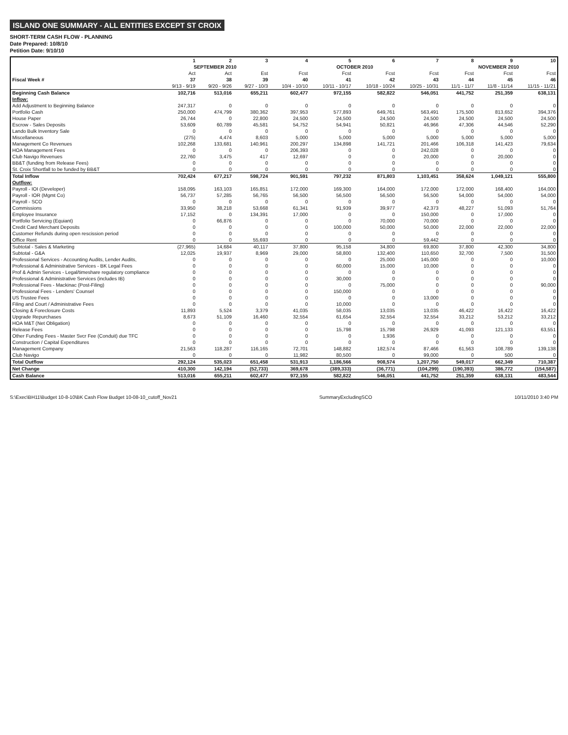ISLAND ONE SUMMARY - ALL ENTITIES EXCEPT ST CROIX
SHORT-TERM CASH FLOW - PLANNING
Date Prepared: 10/8/10
Petition Date: 9/10/10
| | 1 | 2 | 3 | 4 | 5 | 6 | 7 | 8 | 9 | 10 |
| --- | --- | --- | --- | --- | --- | --- | --- | --- | --- | --- |
| | SEPTEMBER 2010 | | | OCTOBER 2010 | | | | NOVEMBER 2010 | | |
| | Act | Act | Est | Fcst | Fcst | Fcst | Fcst | Fcst | Fcst | Fcst |
| Fiscal Week # | 37 | 38 | 39 | 40 | 41 | 42 | 43 | 44 | 45 | 46 |
| | 9/13 - 9/19 | 9/20 - 9/26 | 9/27 - 10/3 | 10/4 - 10/10 | 10/11 - 10/17 | 10/18 - 10/24 | 10/25 - 10/31 | 11/1 - 11/7 | 11/8 - 11/14 | 11/15 - 11/21 |
| Beginning Cash Balance | 102,716 | 513,016 | 655,211 | 602,477 | 972,155 | 582,822 | 546,051 | 441,752 | 251,359 | 638,131 |
| Inflow: | | | | | | | | | | |
| Add Adjustment to Beginning Balance | 247,317 | 0 | 0 | 0 | 0 | 0 | 0 | 0 | 0 | 0 |
| Portfolio Cash | 250,000 | 474,799 | 380,362 | 397,953 | 577,893 | 649,761 | 563,491 | 175,500 | 813,652 | 394,376 |
| House Paper | 26,744 | 0 | 22,800 | 24,500 | 24,500 | 24,500 | 24,500 | 24,500 | 24,500 | 24,500 |
| Escrow - Sales Deposits | 53,609 | 60,789 | 45,581 | 54,752 | 54,941 | 50,821 | 46,966 | 47,306 | 44,546 | 52,290 |
| Lando Bulk Inventory Sale | 0 | 0 | 0 | 0 | 0 | 0 | 0 | 0 | 0 | 0 |
| Miscellaneous | (275) | 4,474 | 8,603 | 5,000 | 5,000 | 5,000 | 5,000 | 5,000 | 5,000 | 5,000 |
| Management Co Revenues | 102,268 | 133,681 | 140,961 | 200,297 | 134,898 | 141,721 | 201,466 | 106,318 | 141,423 | 79,634 |
| HOA Management Fees | 0 | 0 | 0 | 206,393 | 0 | 0 | 242,028 | 0 | 0 | 0 |
| Club Navigo Revenues | 22,760 | 3,475 | 417 | 12,697 | 0 | 0 | 20,000 | 0 | 20,000 | 0 |
| BB&T (funding from Release Fees) | 0 | 0 | 0 | 0 | 0 | 0 | 0 | 0 | 0 | 0 |
| St. Croix Shortfall to be funded by BB&T | 0 | 0 | 0 | 0 | 0 | 0 | 0 | 0 | 0 | 0 |
| Total Inflow | 702,424 | 677,217 | 598,724 | 901,591 | 797,232 | 871,803 | 1,103,451 | 358,624 | 1,049,121 | 555,800 |
| Outflow: | | | | | | | | | | |
| Payroll - IOI (Developer) | 158,095 | 163,103 | 165,851 | 172,000 | 169,300 | 164,000 | 172,000 | 172,000 | 168,400 | 164,000 |
| Payroll - IOR (Mgmt Co) | 56,737 | 57,285 | 56,765 | 56,500 | 56,500 | 56,500 | 56,500 | 54,000 | 54,000 | 54,000 |
| Payroll - SCO | 0 | 0 | 0 | 0 | 0 | 0 | 0 | 0 | 0 | 0 |
| Commissions | 33,950 | 38,218 | 53,668 | 61,341 | 91,939 | 39,977 | 42,373 | 48,227 | 51,093 | 51,764 |
| Employee Insurance | 17,152 | 0 | 134,391 | 17,000 | 0 | 0 | 150,000 | 0 | 17,000 | 0 |
| Portfolio Servicing (Equiant) | 0 | 66,876 | 0 | 0 | 0 | 70,000 | 70,000 | 0 | 0 | 0 |
| Credit Card Merchant Deposits | 0 | 0 | 0 | 0 | 100,000 | 50,000 | 50,000 | 22,000 | 22,000 | 22,000 |
| Customer Refunds during open rescission period | 0 | 0 | 0 | 0 | 0 | 0 | 0 | 0 | 0 | 0 |
| Office Rent | 0 | 0 | 55,693 | 0 | 0 | 0 | 59,442 | 0 | 0 | 0 |
| Subtotal - Sales & Marketing | (27,965) | 14,684 | 40,117 | 37,800 | 95,158 | 34,800 | 69,800 | 37,800 | 42,300 | 34,800 |
| Subtotal - G&A | 12,025 | 19,937 | 8,969 | 29,000 | 58,800 | 132,400 | 110,650 | 32,700 | 7,500 | 31,500 |
| Professional Services - Accounting Audits, Lender Audits, | 0 | 0 | 0 | 0 | 0 | 25,000 | 145,000 | 0 | 0 | 10,000 |
| Professional & Administrative Services - BK Legal Fees | 0 | 0 | 0 | 0 | 60,000 | 15,000 | 10,000 | 0 | 0 | 0 |
| Prof & Admin Services - Legal/timeshare regulatory compliance | 0 | 0 | 0 | 0 | 0 | 0 | 0 | 0 | 0 | 0 |
| Professional & Administrative Services (includes IB) | 0 | 0 | 0 | 0 | 30,000 | 0 | 0 | 0 | 0 | 0 |
| Professional Fees - Mackinac (Post-Filing) | 0 | 0 | 0 | 0 | 0 | 75,000 | 0 | 0 | 0 | 90,000 |
| Professional Fees - Lenders' Counsel | 0 | 0 | 0 | 0 | 150,000 | 0 | 0 | 0 | 0 | 0 |
| US Trustee Fees | 0 | 0 | 0 | 0 | 0 | 0 | 13,000 | 0 | 0 | 0 |
| Filing and Court / Administrative Fees | 0 | 0 | 0 | 0 | 10,000 | 0 | 0 | 0 | 0 | 0 |
| Closing & Foreclosure Costs | 11,893 | 5,524 | 3,379 | 41,035 | 58,035 | 13,035 | 13,035 | 46,422 | 16,422 | 16,422 |
| Upgrade Repurchases | 8,673 | 51,109 | 16,460 | 32,554 | 61,654 | 32,554 | 32,554 | 33,212 | 53,212 | 33,212 |
| HOA M&T (Net Obligation) | 0 | 0 | 0 | 0 | 0 | 0 | 0 | 0 | 0 | 0 |
| Release Fees | 0 | 0 | 0 | 0 | 15,798 | 15,798 | 26,929 | 41,093 | 121,133 | 63,551 |
| Other Funding Fees - Master Svcr Fee (Conduit) due TFC | 0 | 0 | 0 | 0 | 0 | 1,936 | 0 | 0 | 0 | 0 |
| Construction / Capital Expenditures | 0 | 0 | 0 | 0 | 0 | 0 | 0 | 0 | 0 | 0 |
| Management Company | 21,563 | 118,287 | 116,165 | 72,701 | 148,882 | 182,574 | 87,466 | 61,563 | 108,789 | 139,138 |
| Club Navigo | 0 | 0 | 0 | 11,982 | 80,500 | 0 | 99,000 | 0 | 500 | 0 |
| Total Outflow | 292,124 | 535,023 | 651,458 | 531,913 | 1,186,566 | 908,574 | 1,207,750 | 549,017 | 662,349 | 710,387 |
| Net Change | 410,300 | 142,194 | (52,733) | 369,678 | (389,333) | (36,771) | (104,299) | (190,393) | 386,772 | (154,587) |
| Cash Balance | 513,016 | 655,211 | 602,477 | 972,155 | 582,822 | 546,051 | 441,752 | 251,359 | 638,131 | 483,544 |
S:\Exec\BH11\Budget 10-8-10\BK Cash Flow Budget 10-08-10_cutoff_Nov21 SummaryExcludingSCO 10/11/2010 3:40 PM